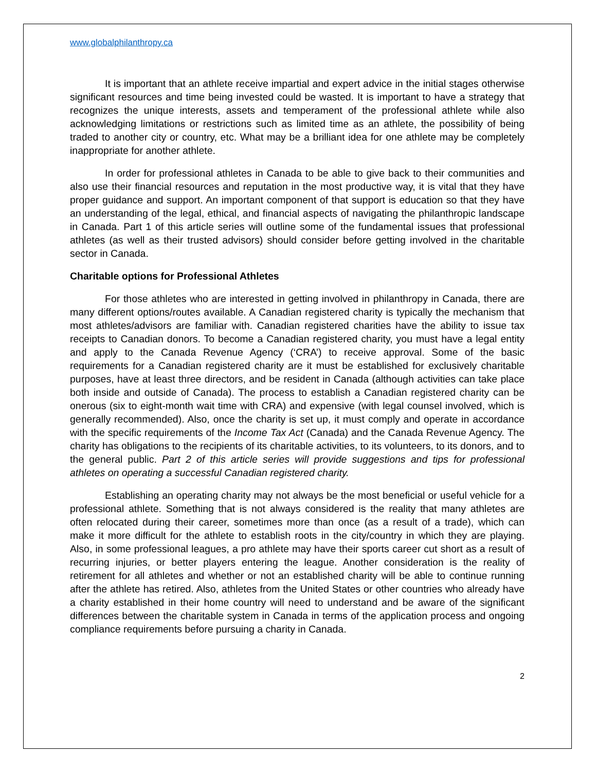www.globalphilanthropy.ca
It is important that an athlete receive impartial and expert advice in the initial stages otherwise significant resources and time being invested could be wasted. It is important to have a strategy that recognizes the unique interests, assets and temperament of the professional athlete while also acknowledging limitations or restrictions such as limited time as an athlete, the possibility of being traded to another city or country, etc. What may be a brilliant idea for one athlete may be completely inappropriate for another athlete.
In order for professional athletes in Canada to be able to give back to their communities and also use their financial resources and reputation in the most productive way, it is vital that they have proper guidance and support. An important component of that support is education so that they have an understanding of the legal, ethical, and financial aspects of navigating the philanthropic landscape in Canada. Part 1 of this article series will outline some of the fundamental issues that professional athletes (as well as their trusted advisors) should consider before getting involved in the charitable sector in Canada.
Charitable options for Professional Athletes
For those athletes who are interested in getting involved in philanthropy in Canada, there are many different options/routes available. A Canadian registered charity is typically the mechanism that most athletes/advisors are familiar with. Canadian registered charities have the ability to issue tax receipts to Canadian donors. To become a Canadian registered charity, you must have a legal entity and apply to the Canada Revenue Agency (‘CRA’) to receive approval. Some of the basic requirements for a Canadian registered charity are it must be established for exclusively charitable purposes, have at least three directors, and be resident in Canada (although activities can take place both inside and outside of Canada). The process to establish a Canadian registered charity can be onerous (six to eight-month wait time with CRA) and expensive (with legal counsel involved, which is generally recommended). Also, once the charity is set up, it must comply and operate in accordance with the specific requirements of the Income Tax Act (Canada) and the Canada Revenue Agency. The charity has obligations to the recipients of its charitable activities, to its volunteers, to its donors, and to the general public. Part 2 of this article series will provide suggestions and tips for professional athletes on operating a successful Canadian registered charity.
Establishing an operating charity may not always be the most beneficial or useful vehicle for a professional athlete. Something that is not always considered is the reality that many athletes are often relocated during their career, sometimes more than once (as a result of a trade), which can make it more difficult for the athlete to establish roots in the city/country in which they are playing. Also, in some professional leagues, a pro athlete may have their sports career cut short as a result of recurring injuries, or better players entering the league. Another consideration is the reality of retirement for all athletes and whether or not an established charity will be able to continue running after the athlete has retired. Also, athletes from the United States or other countries who already have a charity established in their home country will need to understand and be aware of the significant differences between the charitable system in Canada in terms of the application process and ongoing compliance requirements before pursuing a charity in Canada.
2